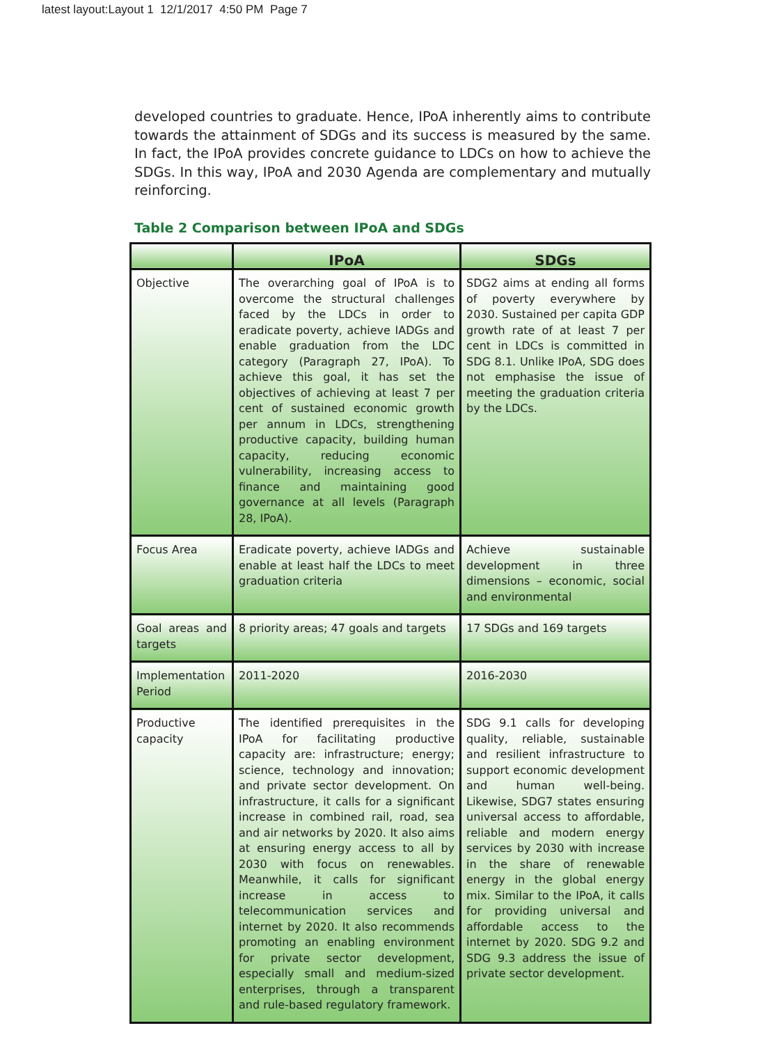latest layout:Layout 1 12/1/2017 4:50 PM Page 7
developed countries to graduate. Hence, IPoA inherently aims to contribute towards the attainment of SDGs and its success is measured by the same. In fact, the IPoA provides concrete guidance to LDCs on how to achieve the SDGs. In this way, IPoA and 2030 Agenda are complementary and mutually reinforcing.
Table 2 Comparison between IPoA and SDGs
| | IPoA | SDGs |
| --- | --- | --- |
| Objective | The overarching goal of IPoA is to overcome the structural challenges faced by the LDCs in order to eradicate poverty, achieve IADGs and enable graduation from the LDC category (Paragraph 27, IPoA). To achieve this goal, it has set the objectives of achieving at least 7 per cent of sustained economic growth per annum in LDCs, strengthening productive capacity, building human capacity, reducing economic vulnerability, increasing access to finance and maintaining good governance at all levels (Paragraph 28, IPoA). | SDG2 aims at ending all forms of poverty everywhere by 2030. Sustained per capita GDP growth rate of at least 7 per cent in LDCs is committed in SDG 8.1. Unlike IPoA, SDG does not emphasise the issue of meeting the graduation criteria by the LDCs. |
| Focus Area | Eradicate poverty, achieve IADGs and enable at least half the LDCs to meet graduation criteria | Achieve sustainable development in three dimensions – economic, social and environmental |
| Goal areas and targets | 8 priority areas; 47 goals and targets | 17 SDGs and 169 targets |
| Implementation Period | 2011-2020 | 2016-2030 |
| Productive capacity | The identified prerequisites in the IPoA for facilitating productive capacity are: infrastructure; energy; science, technology and innovation; and private sector development. On infrastructure, it calls for a significant increase in combined rail, road, sea and air networks by 2020. It also aims at ensuring energy access to all by 2030 with focus on renewables. Meanwhile, it calls for significant increase in access to telecommunication services and internet by 2020. It also recommends promoting an enabling environment for private sector development, especially small and medium-sized enterprises, through a transparent and rule-based regulatory framework. | SDG 9.1 calls for developing quality, reliable, sustainable and resilient infrastructure to support economic development and human well-being. Likewise, SDG7 states ensuring universal access to affordable, reliable and modern energy services by 2030 with increase in the share of renewable energy in the global energy mix. Similar to the IPoA, it calls for providing universal and affordable access to the internet by 2020. SDG 9.2 and SDG 9.3 address the issue of private sector development. |